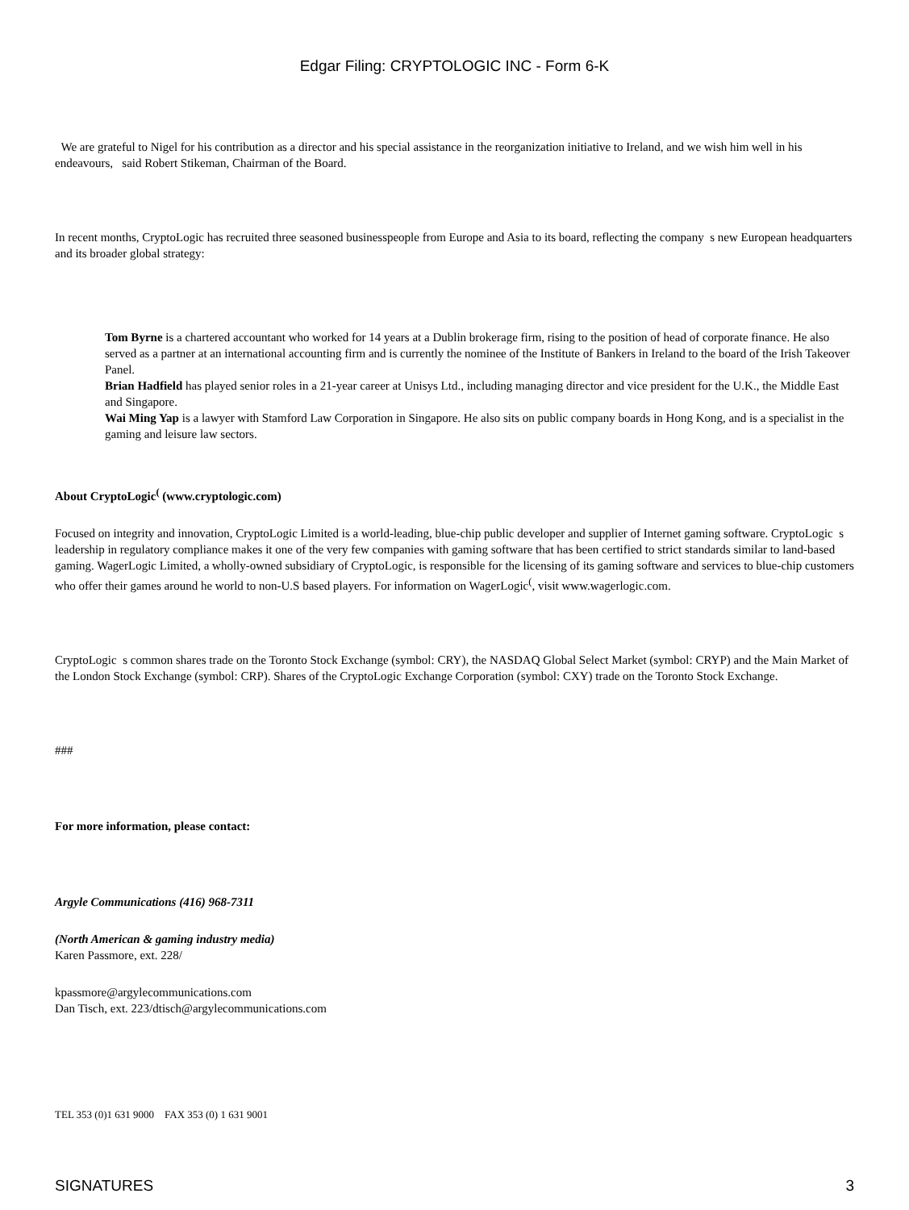Edgar Filing: CRYPTOLOGIC INC - Form 6-K
We are grateful to Nigel for his contribution as a director and his special assistance in the reorganization initiative to Ireland, and we wish him well in his endeavours, said Robert Stikeman, Chairman of the Board.
In recent months, CryptoLogic has recruited three seasoned businesspeople from Europe and Asia to its board, reflecting the company s new European headquarters and its broader global strategy:
Tom Byrne is a chartered accountant who worked for 14 years at a Dublin brokerage firm, rising to the position of head of corporate finance. He also served as a partner at an international accounting firm and is currently the nominee of the Institute of Bankers in Ireland to the board of the Irish Takeover Panel.
Brian Hadfield has played senior roles in a 21-year career at Unisys Ltd., including managing director and vice president for the U.K., the Middle East and Singapore.
Wai Ming Yap is a lawyer with Stamford Law Corporation in Singapore. He also sits on public company boards in Hong Kong, and is a specialist in the gaming and leisure law sectors.
About CryptoLogic<sup>(</sup> (www.cryptologic.com)
Focused on integrity and innovation, CryptoLogic Limited is a world-leading, blue-chip public developer and supplier of Internet gaming software. CryptoLogic s leadership in regulatory compliance makes it one of the very few companies with gaming software that has been certified to strict standards similar to land-based gaming. WagerLogic Limited, a wholly-owned subsidiary of CryptoLogic, is responsible for the licensing of its gaming software and services to blue-chip customers who offer their games around he world to non-U.S based players. For information on WagerLogic<sup>(</sup>, visit www.wagerlogic.com.
CryptoLogic s common shares trade on the Toronto Stock Exchange (symbol: CRY), the NASDAQ Global Select Market (symbol: CRYP) and the Main Market of the London Stock Exchange (symbol: CRP). Shares of the CryptoLogic Exchange Corporation (symbol: CXY) trade on the Toronto Stock Exchange.
###
For more information, please contact:
Argyle Communications (416) 968-7311
(North American & gaming industry media)
Karen Passmore, ext. 228/
kpassmore@argylecommunications.com
Dan Tisch, ext. 223/dtisch@argylecommunications.com
TEL 353 (0)1 631 9000 FAX 353 (0) 1 631 9001
SIGNATURES 3